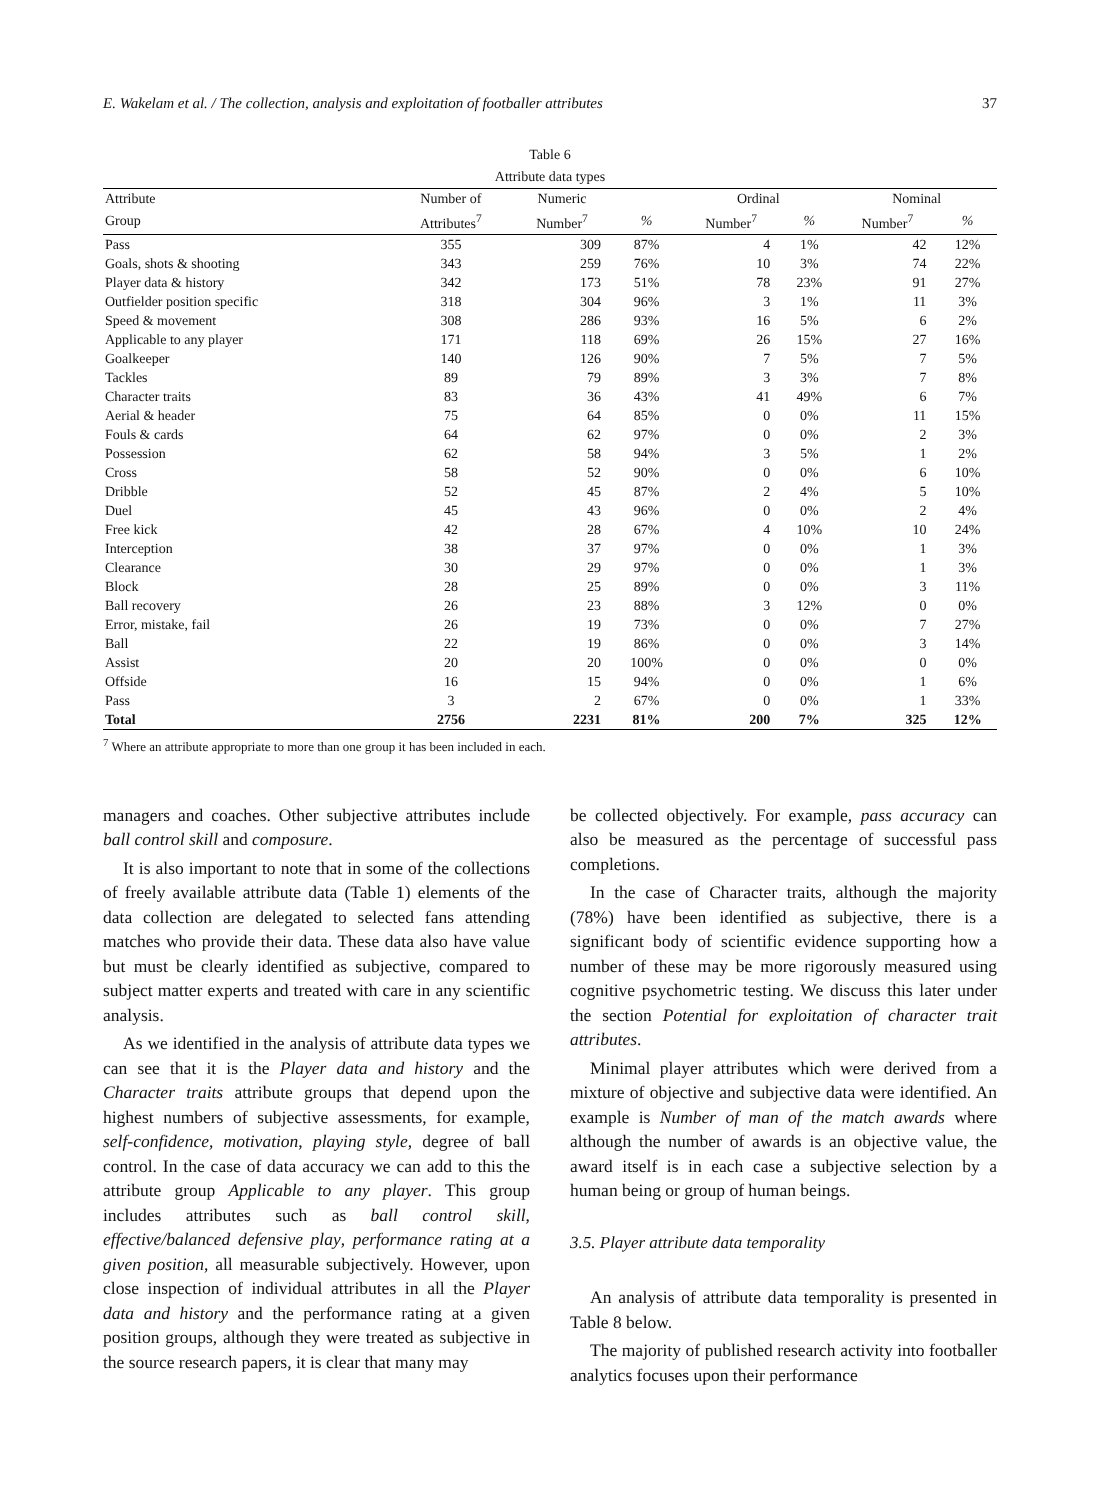E. Wakelam et al. / The collection, analysis and exploitation of footballer attributes 37
Table 6
Attribute data types
| Attribute | Number of | Numeric | | Ordinal | | Nominal | |
| --- | --- | --- | --- | --- | --- | --- | --- |
| Group | Attributes<sup>7</sup> | Number<sup>7</sup> | % | Number<sup>7</sup> | % | Number<sup>7</sup> | % |
| Pass | 355 | 309 | 87% | 4 | 1% | 42 | 12% |
| Goals, shots & shooting | 343 | 259 | 76% | 10 | 3% | 74 | 22% |
| Player data & history | 342 | 173 | 51% | 78 | 23% | 91 | 27% |
| Outfielder position specific | 318 | 304 | 96% | 3 | 1% | 11 | 3% |
| Speed & movement | 308 | 286 | 93% | 16 | 5% | 6 | 2% |
| Applicable to any player | 171 | 118 | 69% | 26 | 15% | 27 | 16% |
| Goalkeeper | 140 | 126 | 90% | 7 | 5% | 7 | 5% |
| Tackles | 89 | 79 | 89% | 3 | 3% | 7 | 8% |
| Character traits | 83 | 36 | 43% | 41 | 49% | 6 | 7% |
| Aerial & header | 75 | 64 | 85% | 0 | 0% | 11 | 15% |
| Fouls & cards | 64 | 62 | 97% | 0 | 0% | 2 | 3% |
| Possession | 62 | 58 | 94% | 3 | 5% | 1 | 2% |
| Cross | 58 | 52 | 90% | 0 | 0% | 6 | 10% |
| Dribble | 52 | 45 | 87% | 2 | 4% | 5 | 10% |
| Duel | 45 | 43 | 96% | 0 | 0% | 2 | 4% |
| Free kick | 42 | 28 | 67% | 4 | 10% | 10 | 24% |
| Interception | 38 | 37 | 97% | 0 | 0% | 1 | 3% |
| Clearance | 30 | 29 | 97% | 0 | 0% | 1 | 3% |
| Block | 28 | 25 | 89% | 0 | 0% | 3 | 11% |
| Ball recovery | 26 | 23 | 88% | 3 | 12% | 0 | 0% |
| Error, mistake, fail | 26 | 19 | 73% | 0 | 0% | 7 | 27% |
| Ball | 22 | 19 | 86% | 0 | 0% | 3 | 14% |
| Assist | 20 | 20 | 100% | 0 | 0% | 0 | 0% |
| Offside | 16 | 15 | 94% | 0 | 0% | 1 | 6% |
| Pass | 3 | 2 | 67% | 0 | 0% | 1 | 33% |
| Total | 2756 | 2231 | 81% | 200 | 7% | 325 | 12% |
<sup>7</sup> Where an attribute appropriate to more than one group it has been included in each.
managers and coaches. Other subjective attributes include ball control skill and composure.
It is also important to note that in some of the collections of freely available attribute data (Table 1) elements of the data collection are delegated to selected fans attending matches who provide their data. These data also have value but must be clearly identified as subjective, compared to subject matter experts and treated with care in any scientific analysis.
As we identified in the analysis of attribute data types we can see that it is the Player data and history and the Character traits attribute groups that depend upon the highest numbers of subjective assessments, for example, self-confidence, motivation, playing style, degree of ball control. In the case of data accuracy we can add to this the attribute group Applicable to any player. This group includes attributes such as ball control skill, effective/balanced defensive play, performance rating at a given position, all measurable subjectively. However, upon close inspection of individual attributes in all the Player data and history and the performance rating at a given position groups, although they were treated as subjective in the source research papers, it is clear that many may
be collected objectively. For example, pass accuracy can also be measured as the percentage of successful pass completions.
In the case of Character traits, although the majority (78%) have been identified as subjective, there is a significant body of scientific evidence supporting how a number of these may be more rigorously measured using cognitive psychometric testing. We discuss this later under the section Potential for exploitation of character trait attributes.
Minimal player attributes which were derived from a mixture of objective and subjective data were identified. An example is Number of man of the match awards where although the number of awards is an objective value, the award itself is in each case a subjective selection by a human being or group of human beings.
3.5. Player attribute data temporality
An analysis of attribute data temporality is presented in Table 8 below.
The majority of published research activity into footballer analytics focuses upon their performance